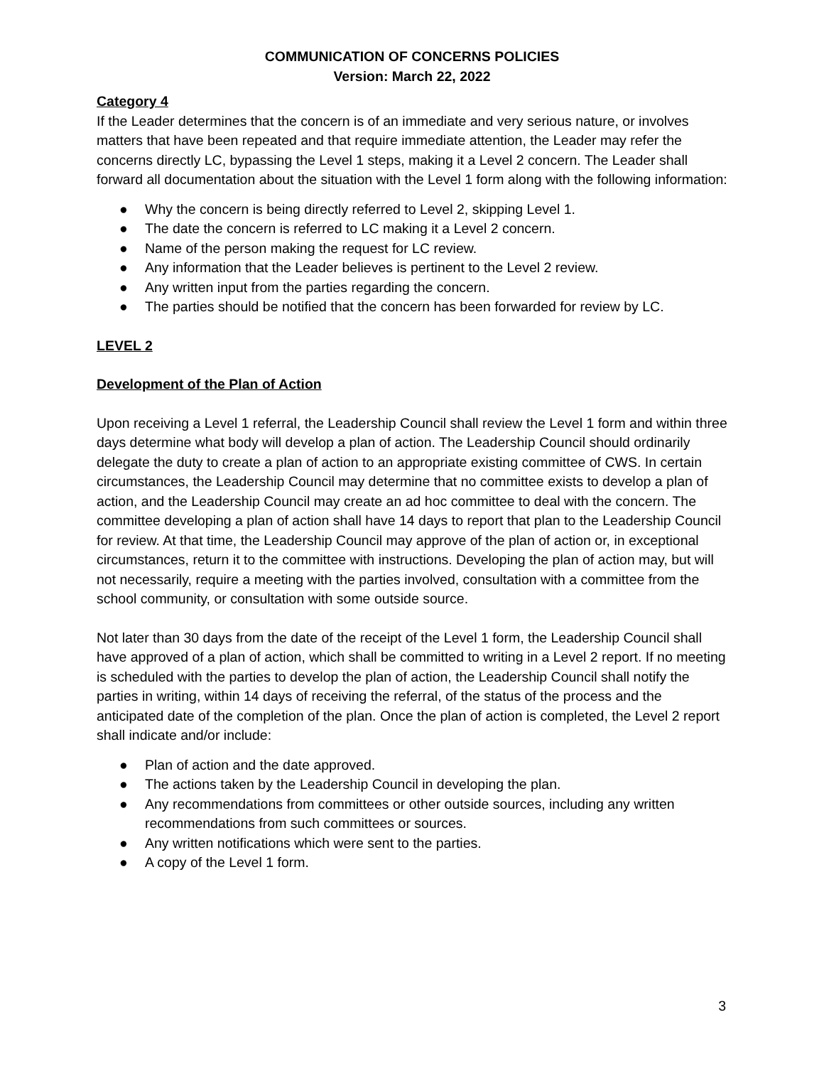COMMUNICATION OF CONCERNS POLICIES
Version: March 22, 2022
Category 4
If the Leader determines that the concern is of an immediate and very serious nature, or involves matters that have been repeated and that require immediate attention, the Leader may refer the concerns directly LC, bypassing the Level 1 steps, making it a Level 2 concern. The Leader shall forward all documentation about the situation with the Level 1 form along with the following information:
● Why the concern is being directly referred to Level 2, skipping Level 1.
● The date the concern is referred to LC making it a Level 2 concern.
● Name of the person making the request for LC review.
● Any information that the Leader believes is pertinent to the Level 2 review.
● Any written input from the parties regarding the concern.
● The parties should be notified that the concern has been forwarded for review by LC.
LEVEL 2
Development of the Plan of Action
Upon receiving a Level 1 referral, the Leadership Council shall review the Level 1 form and within three days determine what body will develop a plan of action. The Leadership Council should ordinarily delegate the duty to create a plan of action to an appropriate existing committee of CWS. In certain circumstances, the Leadership Council may determine that no committee exists to develop a plan of action, and the Leadership Council may create an ad hoc committee to deal with the concern. The committee developing a plan of action shall have 14 days to report that plan to the Leadership Council for review. At that time, the Leadership Council may approve of the plan of action or, in exceptional circumstances, return it to the committee with instructions. Developing the plan of action may, but will not necessarily, require a meeting with the parties involved, consultation with a committee from the school community, or consultation with some outside source.
Not later than 30 days from the date of the receipt of the Level 1 form, the Leadership Council shall have approved of a plan of action, which shall be committed to writing in a Level 2 report. If no meeting is scheduled with the parties to develop the plan of action, the Leadership Council shall notify the parties in writing, within 14 days of receiving the referral, of the status of the process and the anticipated date of the completion of the plan. Once the plan of action is completed, the Level 2 report shall indicate and/or include:
● Plan of action and the date approved.
● The actions taken by the Leadership Council in developing the plan.
● Any recommendations from committees or other outside sources, including any written recommendations from such committees or sources.
● Any written notifications which were sent to the parties.
● A copy of the Level 1 form.
3